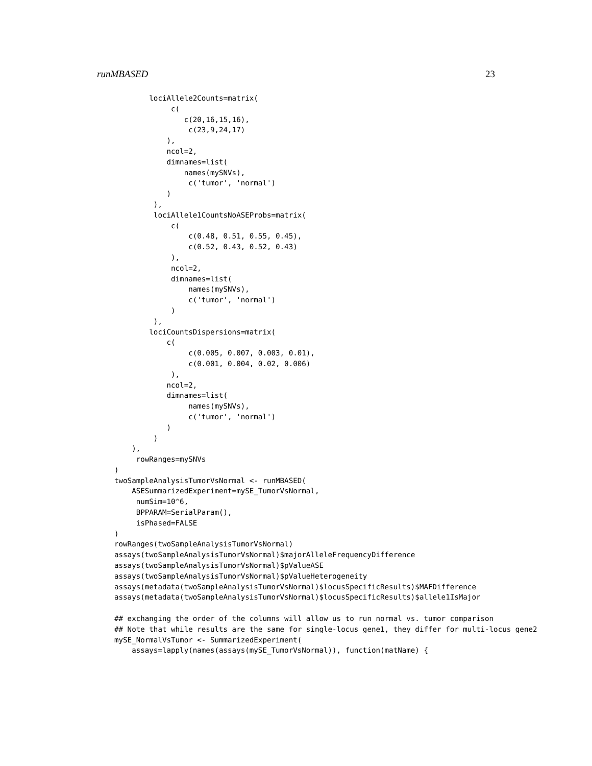runMBASED 23
        lociAllele2Counts=matrix(
             c(
                c(20,16,15,16),
                 c(23,9,24,17)
            ),
            ncol=2,
            dimnames=list(
                names(mySNVs),
                 c('tumor', 'normal')
            )
         ),
         lociAllele1CountsNoASEProbs=matrix(
             c(
                 c(0.48, 0.51, 0.55, 0.45),
                 c(0.52, 0.43, 0.52, 0.43)
             ),
             ncol=2,
             dimnames=list(
                 names(mySNVs),
                 c('tumor', 'normal')
             )
         ),
        lociCountsDispersions=matrix(
            c(
                 c(0.005, 0.007, 0.003, 0.01),
                 c(0.001, 0.004, 0.02, 0.006)
             ),
            ncol=2,
            dimnames=list(
                 names(mySNVs),
                 c('tumor', 'normal')
            )
         )
    ),
     rowRanges=mySNVs
)
twoSampleAnalysisTumorVsNormal <- runMBASED(
    ASESummarizedExperiment=mySE_TumorVsNormal,
     numSim=10^6,
     BPPARAM=SerialParam(),
     isPhased=FALSE
)
rowRanges(twoSampleAnalysisTumorVsNormal)
assays(twoSampleAnalysisTumorVsNormal)$majorAlleleFrequencyDifference
assays(twoSampleAnalysisTumorVsNormal)$pValueASE
assays(twoSampleAnalysisTumorVsNormal)$pValueHeterogeneity
assays(metadata(twoSampleAnalysisTumorVsNormal)$locusSpecificResults)$MAFDifference
assays(metadata(twoSampleAnalysisTumorVsNormal)$locusSpecificResults)$allele1IsMajor

## exchanging the order of the columns will allow us to run normal vs. tumor comparison
## Note that while results are the same for single-locus gene1, they differ for multi-locus gene2
mySE_NormalVsTumor <- SummarizedExperiment(
    assays=lapply(names(assays(mySE_TumorVsNormal)), function(matName) {